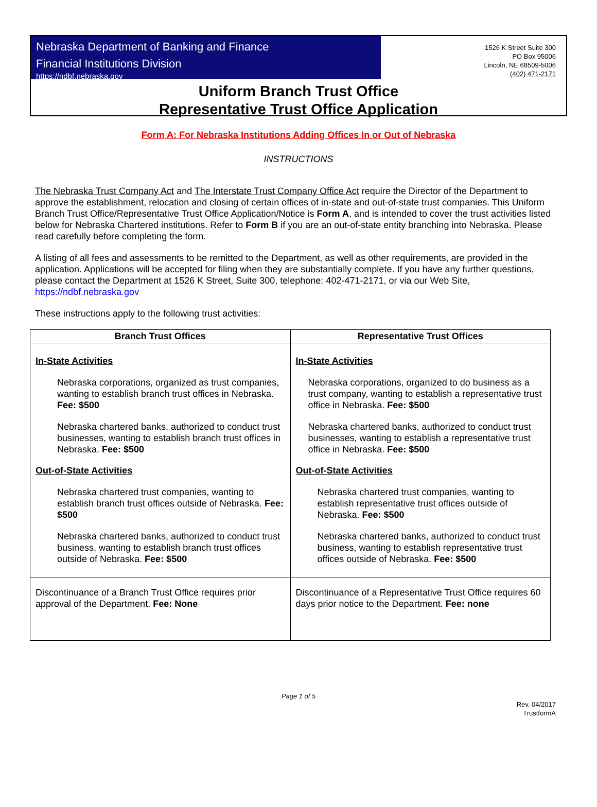Nebraska Department of Banking and Finance
Financial Institutions Division
https://ndbf.nebraska.gov
1526 K Street Suite 300
PO Box 95006
Lincoln, NE 68509-5006
(402) 471-2171
Uniform Branch Trust Office
Representative Trust Office Application
Form A: For Nebraska Institutions Adding Offices In or Out of Nebraska
INSTRUCTIONS
The Nebraska Trust Company Act and The Interstate Trust Company Office Act require the Director of the Department to approve the establishment, relocation and closing of certain offices of in-state and out-of-state trust companies. This Uniform Branch Trust Office/Representative Trust Office Application/Notice is Form A, and is intended to cover the trust activities listed below for Nebraska Chartered institutions. Refer to Form B if you are an out-of-state entity branching into Nebraska. Please read carefully before completing the form.
A listing of all fees and assessments to be remitted to the Department, as well as other requirements, are provided in the application. Applications will be accepted for filing when they are substantially complete. If you have any further questions, please contact the Department at 1526 K Street, Suite 300, telephone: 402-471-2171, or via our Web Site, https://ndbf.nebraska.gov
These instructions apply to the following trust activities:
| Branch Trust Offices | Representative Trust Offices |
| --- | --- |
| In-State Activities Nebraska corporations, organized as trust companies, wanting to establish branch trust offices in Nebraska. Fee: $500 Nebraska chartered banks, authorized to conduct trust businesses, wanting to establish branch trust offices in Nebraska. Fee: $500 Out-of-State Activities Nebraska chartered trust companies, wanting to establish branch trust offices outside of Nebraska. Fee: $500 Nebraska chartered banks, authorized to conduct trust business, wanting to establish branch trust offices outside of Nebraska. Fee: $500 | In-State Activities Nebraska corporations, organized to do business as a trust company, wanting to establish a representative trust office in Nebraska. Fee: $500 Nebraska chartered banks, authorized to conduct trust businesses, wanting to establish a representative trust office in Nebraska. Fee: $500 Out-of-State Activities Nebraska chartered trust companies, wanting to establish representative trust offices outside of Nebraska. Fee: $500 Nebraska chartered banks, authorized to conduct trust business, wanting to establish representative trust offices outside of Nebraska. Fee: $500 |
| Discontinuance of a Branch Trust Office requires prior approval of the Department. Fee: None | Discontinuance of a Representative Trust Office requires 60 days prior notice to the Department. Fee: none |
Page 1 of 5
Rev. 04/2017
TrustformA